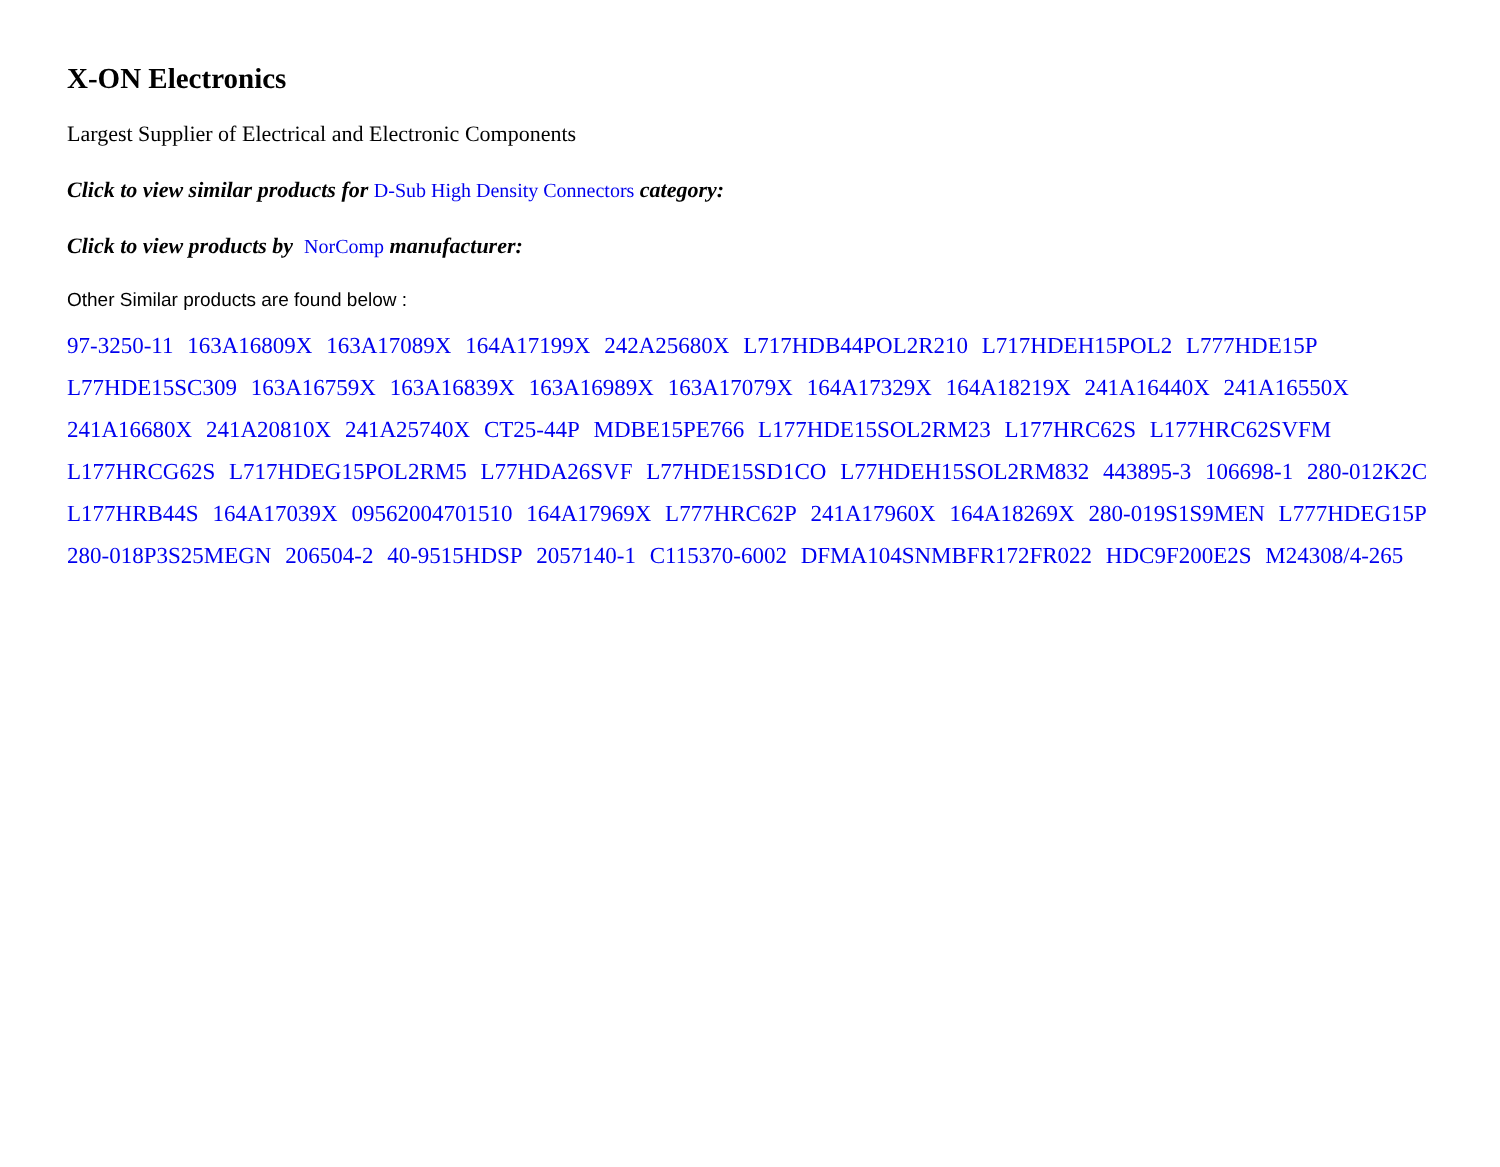X-ON Electronics
Largest Supplier of Electrical and Electronic Components
Click to view similar products for D-Sub High Density Connectors category:
Click to view products by NorComp manufacturer:
Other Similar products are found below :
97-3250-11 163A16809X 163A17089X 164A17199X 242A25680X L717HDB44POL2R210 L717HDEH15POL2 L777HDE15P L77HDE15SC309 163A16759X 163A16839X 163A16989X 163A17079X 164A17329X 164A18219X 241A16440X 241A16550X 241A16680X 241A20810X 241A25740X CT25-44P MDBE15PE766 L177HDE15SOL2RM23 L177HRC62S L177HRC62SVFM L177HRCG62S L717HDEG15POL2RM5 L77HDA26SVF L77HDE15SD1CO L77HDEH15SOL2RM832 443895-3 106698-1 280-012K2C L177HRB44S 164A17039X 09562004701510 164A17969X L777HRC62P 241A17960X 164A18269X 280-019S1S9MEN L777HDEG15P 280-018P3S25MEGN 206504-2 40-9515HDSP 2057140-1 C115370-6002 DFMA104SNMBFR172FR022 HDC9F200E2S M24308/4-265